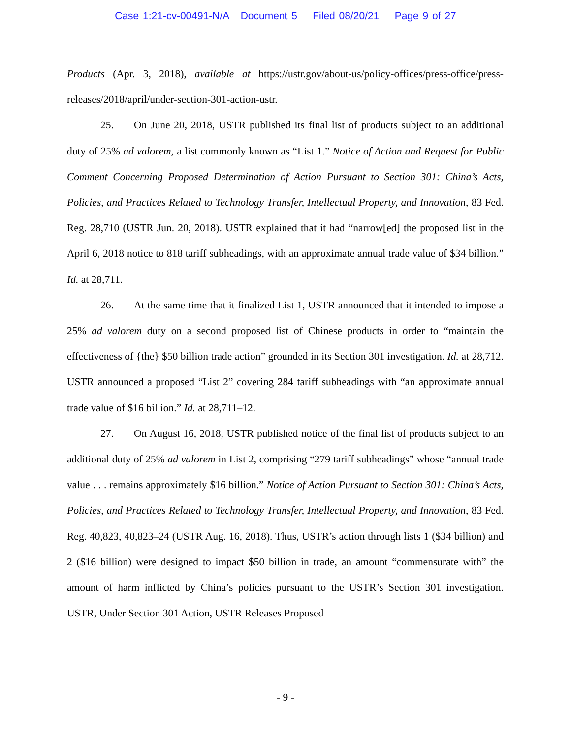Case 1:21-cv-00491-N/A Document 5 Filed 08/20/21 Page 9 of 27
Products (Apr. 3, 2018), available at https://ustr.gov/about-us/policy-offices/press-office/press-releases/2018/april/under-section-301-action-ustr.
25. On June 20, 2018, USTR published its final list of products subject to an additional duty of 25% ad valorem, a list commonly known as “List 1.” Notice of Action and Request for Public Comment Concerning Proposed Determination of Action Pursuant to Section 301: China’s Acts, Policies, and Practices Related to Technology Transfer, Intellectual Property, and Innovation, 83 Fed. Reg. 28,710 (USTR Jun. 20, 2018). USTR explained that it had “narrow[ed] the proposed list in the April 6, 2018 notice to 818 tariff subheadings, with an approximate annual trade value of $34 billion.” Id. at 28,711.
26. At the same time that it finalized List 1, USTR announced that it intended to impose a 25% ad valorem duty on a second proposed list of Chinese products in order to “maintain the effectiveness of {the} $50 billion trade action” grounded in its Section 301 investigation. Id. at 28,712. USTR announced a proposed “List 2” covering 284 tariff subheadings with “an approximate annual trade value of $16 billion.” Id. at 28,711–12.
27. On August 16, 2018, USTR published notice of the final list of products subject to an additional duty of 25% ad valorem in List 2, comprising “279 tariff subheadings” whose “annual trade value . . . remains approximately $16 billion.” Notice of Action Pursuant to Section 301: China’s Acts, Policies, and Practices Related to Technology Transfer, Intellectual Property, and Innovation, 83 Fed. Reg. 40,823, 40,823–24 (USTR Aug. 16, 2018). Thus, USTR’s action through lists 1 ($34 billion) and 2 ($16 billion) were designed to impact $50 billion in trade, an amount “commensurate with” the amount of harm inflicted by China’s policies pursuant to the USTR’s Section 301 investigation. USTR, Under Section 301 Action, USTR Releases Proposed
- 9 -